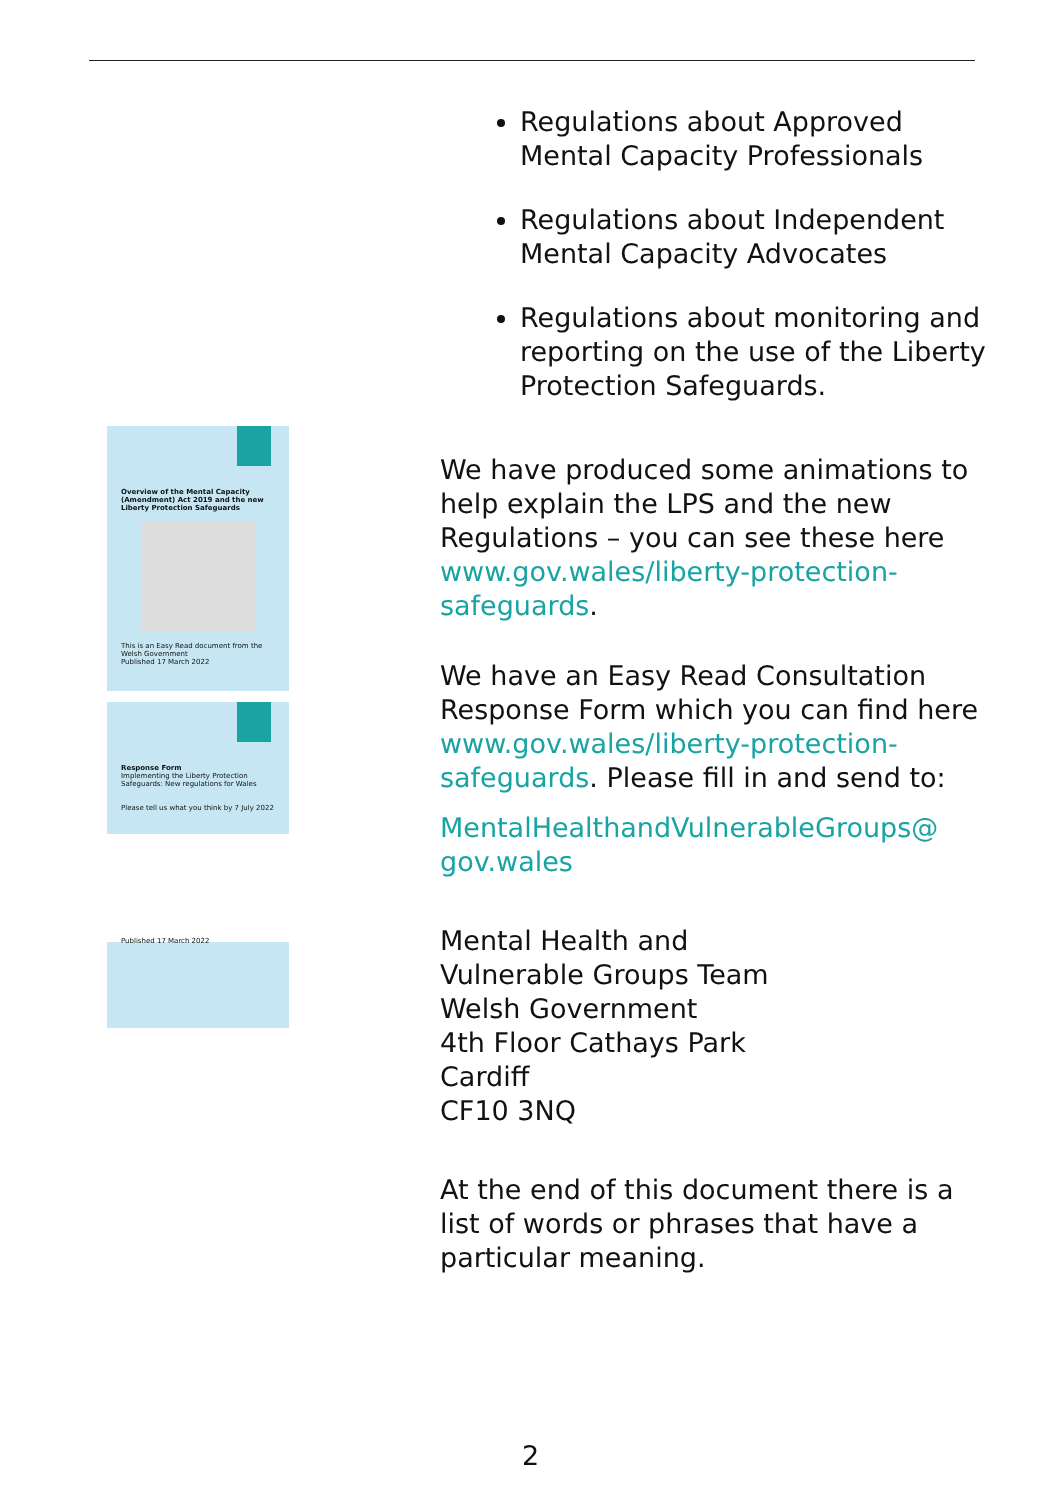Overview of the Mental Capacity (Amendment) Act 2019 and the new Liberty Protection Safeguards
This is an Easy Read document from the Welsh Government
Published 17 March 2022
Response Form
Implementing the Liberty Protection Safeguards: New regulations for Wales
Please tell us what you think by 7 July 2022
Published 17 March 2022
Regulations about Approved Mental Capacity Professionals
Regulations about Independent Mental Capacity Advocates
Regulations about monitoring and reporting on the use of the Liberty Protection Safeguards.
We have produced some animations to help explain the LPS and the new Regulations – you can see these here www.gov.wales/liberty-protection-safeguards.
We have an Easy Read Consultation Response Form which you can find here www.gov.wales/liberty-protection-safeguards. Please fill in and send to:
MentalHealthandVulnerableGroups@ gov.wales
Mental Health and
Vulnerable Groups Team
Welsh Government
4th Floor Cathays Park
Cardiff
CF10 3NQ
At the end of this document there is a list of words or phrases that have a particular meaning.
2